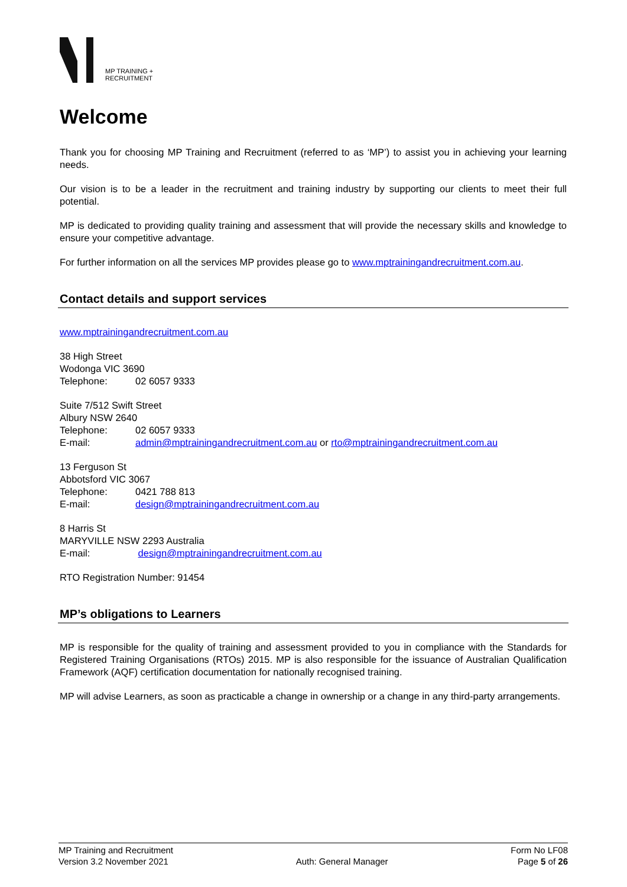MP TRAINING +
RECRUITMENT
Welcome
Thank you for choosing MP Training and Recruitment (referred to as ‘MP’) to assist you in achieving your learning needs.
Our vision is to be a leader in the recruitment and training industry by supporting our clients to meet their full potential.
MP is dedicated to providing quality training and assessment that will provide the necessary skills and knowledge to ensure your competitive advantage.
For further information on all the services MP provides please go to www.mptrainingandrecruitment.com.au.
Contact details and support services
www.mptrainingandrecruitment.com.au
38 High Street
Wodonga VIC 3690
Telephone: 02 6057 9333
Suite 7/512 Swift Street
Albury NSW 2640
Telephone: 02 6057 9333
E-mail: admin@mptrainingandrecruitment.com.au or rto@mptrainingandrecruitment.com.au
13 Ferguson St
Abbotsford VIC 3067
Telephone: 0421 788 813
E-mail: design@mptrainingandrecruitment.com.au
8 Harris St
MARYVILLE NSW 2293 Australia
E-mail: design@mptrainingandrecruitment.com.au
RTO Registration Number: 91454
MP’s obligations to Learners
MP is responsible for the quality of training and assessment provided to you in compliance with the Standards for Registered Training Organisations (RTOs) 2015. MP is also responsible for the issuance of Australian Qualification Framework (AQF) certification documentation for nationally recognised training.
MP will advise Learners, as soon as practicable a change in ownership or a change in any third-party arrangements.
MP Training and Recruitment
Version 3.2 November 2021
Auth: General Manager Form No LF08
Page 5 of 26